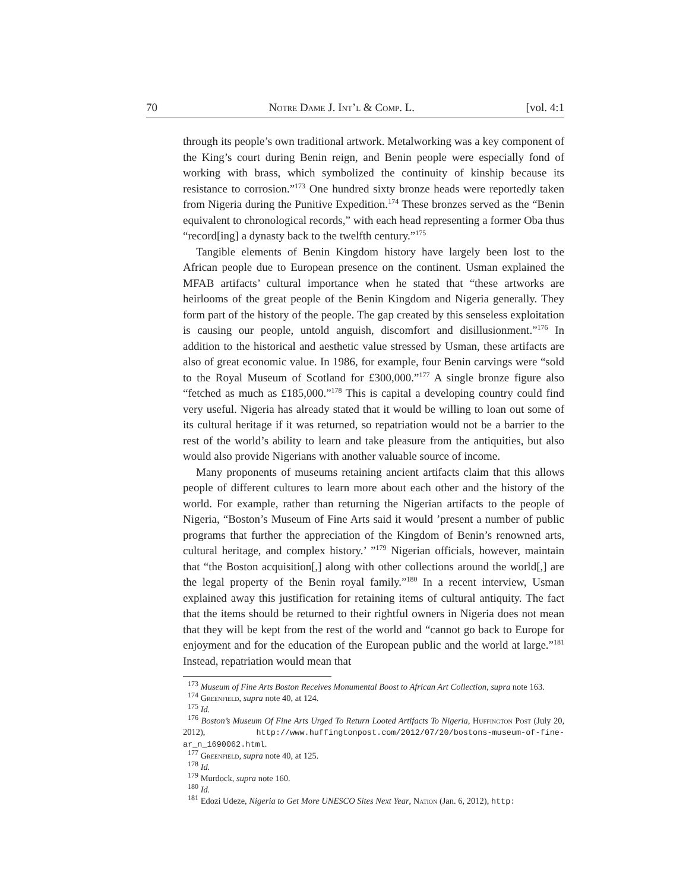70 Notre Dame J. Int’l & Comp. L. [vol. 4:1
through its people’s own traditional artwork. Metalworking was a key component of the King’s court during Benin reign, and Benin people were especially fond of working with brass, which symbolized the continuity of kinship because its resistance to corrosion.”<sup>173</sup> One hundred sixty bronze heads were reportedly taken from Nigeria during the Punitive Expedition.<sup>174</sup> These bronzes served as the “Benin equivalent to chronological records,” with each head representing a former Oba thus “record[ing] a dynasty back to the twelfth century.”<sup>175</sup>
Tangible elements of Benin Kingdom history have largely been lost to the African people due to European presence on the continent. Usman explained the MFAB artifacts’ cultural importance when he stated that “these artworks are heirlooms of the great people of the Benin Kingdom and Nigeria generally. They form part of the history of the people. The gap created by this senseless exploitation is causing our people, untold anguish, discomfort and disillusionment.”<sup>176</sup> In addition to the historical and aesthetic value stressed by Usman, these artifacts are also of great economic value. In 1986, for example, four Benin carvings were “sold to the Royal Museum of Scotland for £300,000.”<sup>177</sup> A single bronze figure also “fetched as much as £185,000.”<sup>178</sup> This is capital a developing country could find very useful. Nigeria has already stated that it would be willing to loan out some of its cultural heritage if it was returned, so repatriation would not be a barrier to the rest of the world’s ability to learn and take pleasure from the antiquities, but also would also provide Nigerians with another valuable source of income.
Many proponents of museums retaining ancient artifacts claim that this allows people of different cultures to learn more about each other and the history of the world. For example, rather than returning the Nigerian artifacts to the people of Nigeria, “Boston’s Museum of Fine Arts said it would ’present a number of public programs that further the appreciation of the Kingdom of Benin’s renowned arts, cultural heritage, and complex history.’ ”<sup>179</sup> Nigerian officials, however, maintain that “the Boston acquisition[,] along with other collections around the world[,] are the legal property of the Benin royal family.”<sup>180</sup> In a recent interview, Usman explained away this justification for retaining items of cultural antiquity. The fact that the items should be returned to their rightful owners in Nigeria does not mean that they will be kept from the rest of the world and “cannot go back to Europe for enjoyment and for the education of the European public and the world at large.”<sup>181</sup> Instead, repatriation would mean that
<sup>173</sup> Museum of Fine Arts Boston Receives Monumental Boost to African Art Collection, supra note 163.
<sup>174</sup> Greenfield, supra note 40, at 124.
<sup>175</sup> Id.
<sup>176</sup> Boston’s Museum Of Fine Arts Urged To Return Looted Artifacts To Nigeria, Huffington Post (July 20, 2012), http://www.huffingtonpost.com/2012/07/20/bostons-museum-of-fine-ar_n_1690062.html.
<sup>177</sup> Greenfield, supra note 40, at 125.
<sup>178</sup> Id.
<sup>179</sup> Murdock, supra note 160.
<sup>180</sup> Id.
<sup>181</sup> Edozi Udeze, Nigeria to Get More UNESCO Sites Next Year, Nation (Jan. 6, 2012), http: